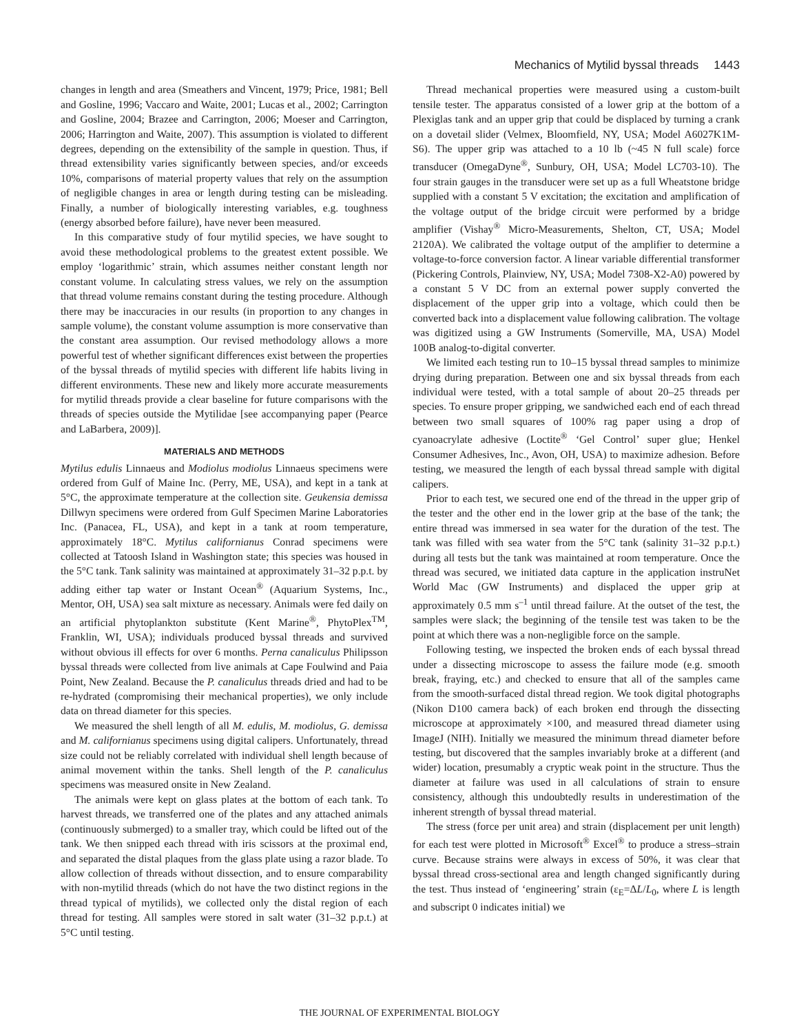Mechanics of Mytilid byssal threads 1443
changes in length and area (Smeathers and Vincent, 1979; Price, 1981; Bell and Gosline, 1996; Vaccaro and Waite, 2001; Lucas et al., 2002; Carrington and Gosline, 2004; Brazee and Carrington, 2006; Moeser and Carrington, 2006; Harrington and Waite, 2007). This assumption is violated to different degrees, depending on the extensibility of the sample in question. Thus, if thread extensibility varies significantly between species, and/or exceeds 10%, comparisons of material property values that rely on the assumption of negligible changes in area or length during testing can be misleading. Finally, a number of biologically interesting variables, e.g. toughness (energy absorbed before failure), have never been measured.
In this comparative study of four mytilid species, we have sought to avoid these methodological problems to the greatest extent possible. We employ ‘logarithmic’ strain, which assumes neither constant length nor constant volume. In calculating stress values, we rely on the assumption that thread volume remains constant during the testing procedure. Although there may be inaccuracies in our results (in proportion to any changes in sample volume), the constant volume assumption is more conservative than the constant area assumption. Our revised methodology allows a more powerful test of whether significant differences exist between the properties of the byssal threads of mytilid species with different life habits living in different environments. These new and likely more accurate measurements for mytilid threads provide a clear baseline for future comparisons with the threads of species outside the Mytilidae [see accompanying paper (Pearce and LaBarbera, 2009)].
MATERIALS AND METHODS
Mytilus edulis Linnaeus and Modiolus modiolus Linnaeus specimens were ordered from Gulf of Maine Inc. (Perry, ME, USA), and kept in a tank at 5°C, the approximate temperature at the collection site. Geukensia demissa Dillwyn specimens were ordered from Gulf Specimen Marine Laboratories Inc. (Panacea, FL, USA), and kept in a tank at room temperature, approximately 18°C. Mytilus californianus Conrad specimens were collected at Tatoosh Island in Washington state; this species was housed in the 5°C tank. Tank salinity was maintained at approximately 31–32 p.p.t. by adding either tap water or Instant Ocean<sup>®</sup> (Aquarium Systems, Inc., Mentor, OH, USA) sea salt mixture as necessary. Animals were fed daily on an artificial phytoplankton substitute (Kent Marine<sup>®</sup>, PhytoPlex<sup>TM</sup>, Franklin, WI, USA); individuals produced byssal threads and survived without obvious ill effects for over 6 months. Perna canaliculus Philipsson byssal threads were collected from live animals at Cape Foulwind and Paia Point, New Zealand. Because the P. canaliculus threads dried and had to be re-hydrated (compromising their mechanical properties), we only include data on thread diameter for this species.
We measured the shell length of all M. edulis, M. modiolus, G. demissa and M. californianus specimens using digital calipers. Unfortunately, thread size could not be reliably correlated with individual shell length because of animal movement within the tanks. Shell length of the P. canaliculus specimens was measured onsite in New Zealand.
The animals were kept on glass plates at the bottom of each tank. To harvest threads, we transferred one of the plates and any attached animals (continuously submerged) to a smaller tray, which could be lifted out of the tank. We then snipped each thread with iris scissors at the proximal end, and separated the distal plaques from the glass plate using a razor blade. To allow collection of threads without dissection, and to ensure comparability with non-mytilid threads (which do not have the two distinct regions in the thread typical of mytilids), we collected only the distal region of each thread for testing. All samples were stored in salt water (31–32 p.p.t.) at 5°C until testing.
Thread mechanical properties were measured using a custom-built tensile tester. The apparatus consisted of a lower grip at the bottom of a Plexiglas tank and an upper grip that could be displaced by turning a crank on a dovetail slider (Velmex, Bloomfield, NY, USA; Model A6027K1M-S6). The upper grip was attached to a 10 lb (~45 N full scale) force transducer (OmegaDyne<sup>®</sup>, Sunbury, OH, USA; Model LC703-10). The four strain gauges in the transducer were set up as a full Wheatstone bridge supplied with a constant 5 V excitation; the excitation and amplification of the voltage output of the bridge circuit were performed by a bridge amplifier (Vishay<sup>®</sup> Micro-Measurements, Shelton, CT, USA; Model 2120A). We calibrated the voltage output of the amplifier to determine a voltage-to-force conversion factor. A linear variable differential transformer (Pickering Controls, Plainview, NY, USA; Model 7308-X2-A0) powered by a constant 5 V DC from an external power supply converted the displacement of the upper grip into a voltage, which could then be converted back into a displacement value following calibration. The voltage was digitized using a GW Instruments (Somerville, MA, USA) Model 100B analog-to-digital converter.
We limited each testing run to 10–15 byssal thread samples to minimize drying during preparation. Between one and six byssal threads from each individual were tested, with a total sample of about 20–25 threads per species. To ensure proper gripping, we sandwiched each end of each thread between two small squares of 100% rag paper using a drop of cyanoacrylate adhesive (Loctite<sup>®</sup> ‘Gel Control’ super glue; Henkel Consumer Adhesives, Inc., Avon, OH, USA) to maximize adhesion. Before testing, we measured the length of each byssal thread sample with digital calipers.
Prior to each test, we secured one end of the thread in the upper grip of the tester and the other end in the lower grip at the base of the tank; the entire thread was immersed in sea water for the duration of the test. The tank was filled with sea water from the 5°C tank (salinity 31–32 p.p.t.) during all tests but the tank was maintained at room temperature. Once the thread was secured, we initiated data capture in the application instruNet World Mac (GW Instruments) and displaced the upper grip at approximately 0.5 mm s<sup>–1</sup> until thread failure. At the outset of the test, the samples were slack; the beginning of the tensile test was taken to be the point at which there was a non-negligible force on the sample.
Following testing, we inspected the broken ends of each byssal thread under a dissecting microscope to assess the failure mode (e.g. smooth break, fraying, etc.) and checked to ensure that all of the samples came from the smooth-surfaced distal thread region. We took digital photographs (Nikon D100 camera back) of each broken end through the dissecting microscope at approximately ×100, and measured thread diameter using ImageJ (NIH). Initially we measured the minimum thread diameter before testing, but discovered that the samples invariably broke at a different (and wider) location, presumably a cryptic weak point in the structure. Thus the diameter at failure was used in all calculations of strain to ensure consistency, although this undoubtedly results in underestimation of the inherent strength of byssal thread material.
The stress (force per unit area) and strain (displacement per unit length) for each test were plotted in Microsoft<sup>®</sup> Excel<sup>®</sup> to produce a stress–strain curve. Because strains were always in excess of 50%, it was clear that byssal thread cross-sectional area and length changed significantly during the test. Thus instead of ‘engineering’ strain (ε<sub>E</sub>=ΔL/L<sub>0</sub>, where L is length and subscript 0 indicates initial) we
THE JOURNAL OF EXPERIMENTAL BIOLOGY